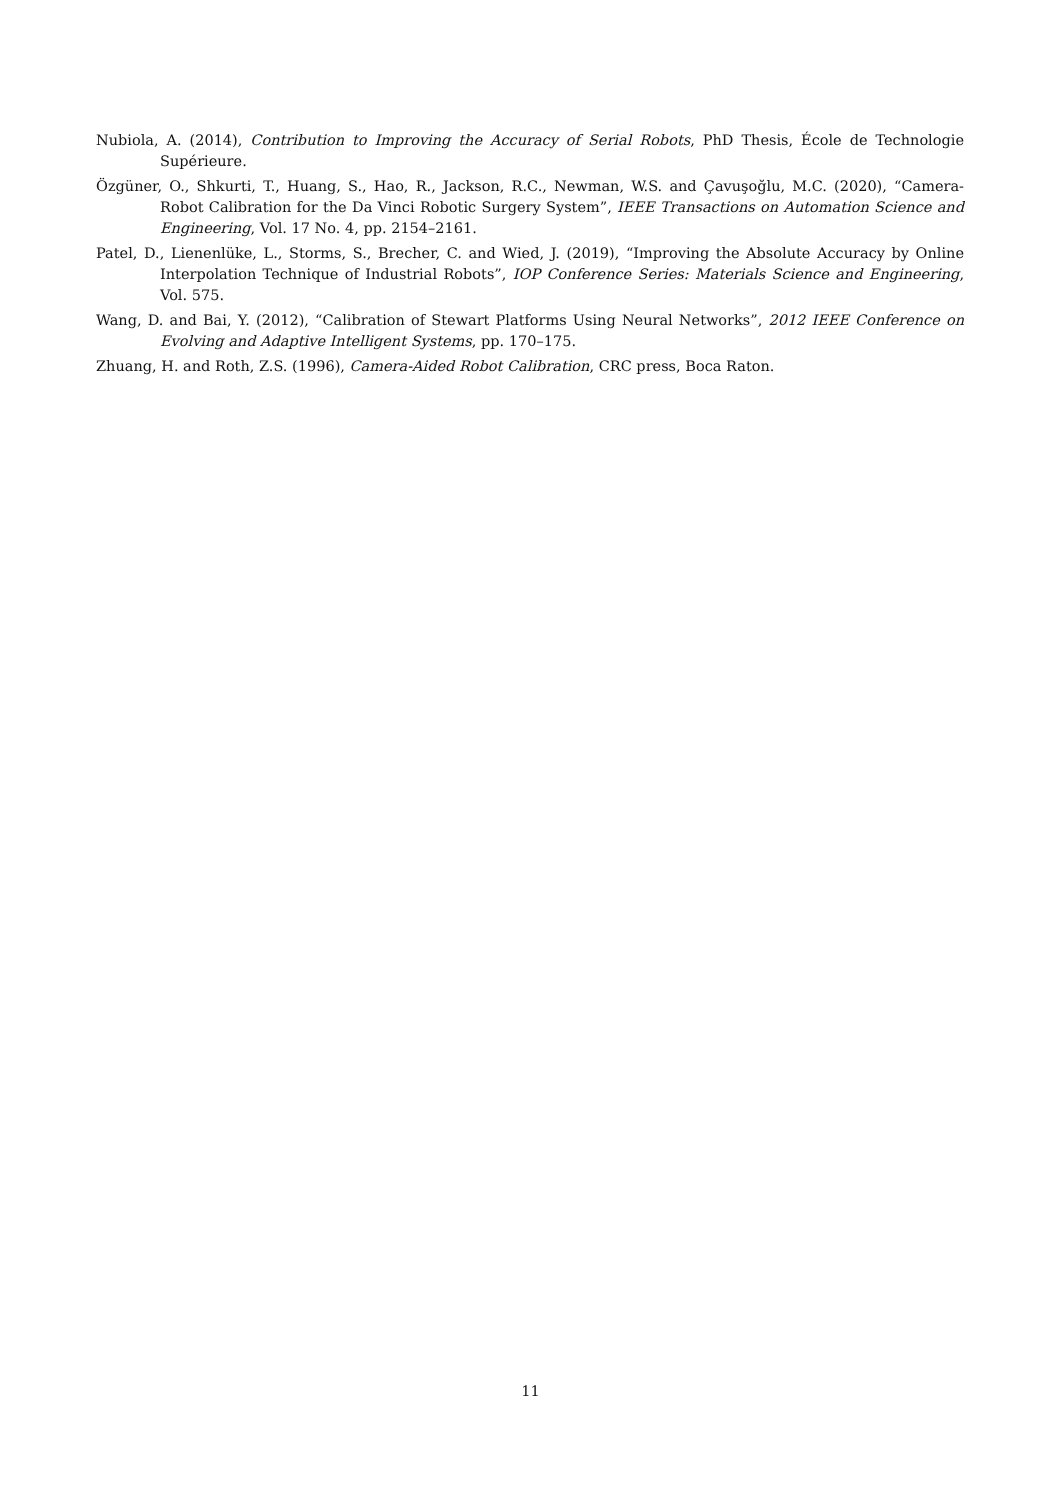Nubiola, A. (2014), Contribution to Improving the Accuracy of Serial Robots, PhD Thesis, École de Technologie Supérieure.
Özgüner, O., Shkurti, T., Huang, S., Hao, R., Jackson, R.C., Newman, W.S. and Çavuşoğlu, M.C. (2020), “Camera-Robot Calibration for the Da Vinci Robotic Surgery System”, IEEE Transactions on Automation Science and Engineering, Vol. 17 No. 4, pp. 2154–2161.
Patel, D., Lienenlüke, L., Storms, S., Brecher, C. and Wied, J. (2019), “Improving the Absolute Accuracy by Online Interpolation Technique of Industrial Robots”, IOP Conference Series: Materials Science and Engineering, Vol. 575.
Wang, D. and Bai, Y. (2012), “Calibration of Stewart Platforms Using Neural Networks”, 2012 IEEE Conference on Evolving and Adaptive Intelligent Systems, pp. 170–175.
Zhuang, H. and Roth, Z.S. (1996), Camera-Aided Robot Calibration, CRC press, Boca Raton.
11